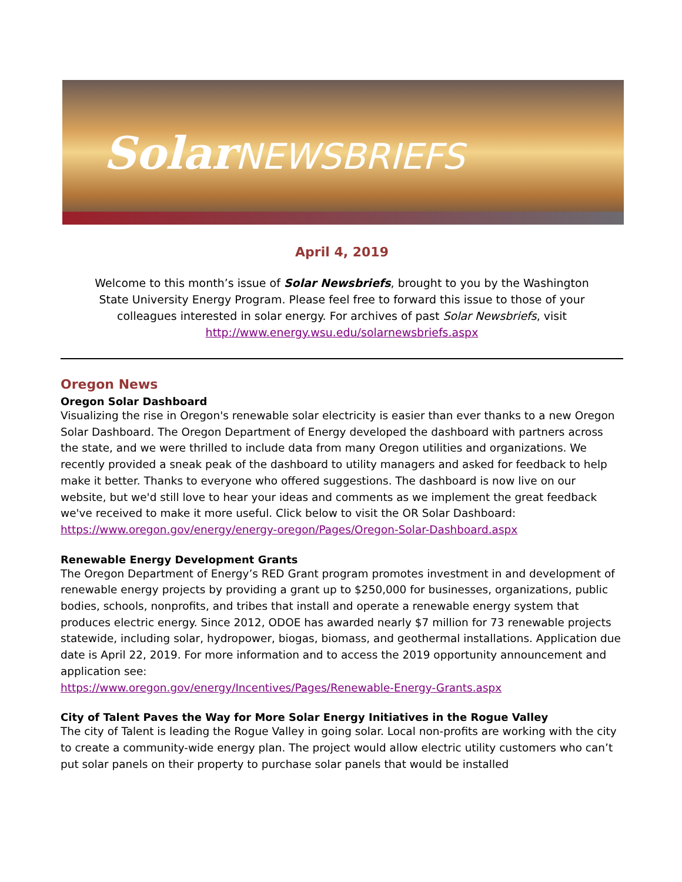SolarNEWSBRIEFS
April 4, 2019
Welcome to this month’s issue of Solar Newsbriefs, brought to you by the Washington State University Energy Program. Please feel free to forward this issue to those of your colleagues interested in solar energy. For archives of past Solar Newsbriefs, visit
http://www.energy.wsu.edu/solarnewsbriefs.aspx
Oregon News
Oregon Solar Dashboard
Visualizing the rise in Oregon's renewable solar electricity is easier than ever thanks to a new Oregon Solar Dashboard. The Oregon Department of Energy developed the dashboard with partners across the state, and we were thrilled to include data from many Oregon utilities and organizations. We recently provided a sneak peak of the dashboard to utility managers and asked for feedback to help make it better. Thanks to everyone who offered suggestions. The dashboard is now live on our website, but we'd still love to hear your ideas and comments as we implement the great feedback we've received to make it more useful. Click below to visit the OR Solar Dashboard: https://www.oregon.gov/energy/energy-oregon/Pages/Oregon-Solar-Dashboard.aspx
Renewable Energy Development Grants
The Oregon Department of Energy’s RED Grant program promotes investment in and development of renewable energy projects by providing a grant up to $250,000 for businesses, organizations, public bodies, schools, nonprofits, and tribes that install and operate a renewable energy system that produces electric energy. Since 2012, ODOE has awarded nearly $7 million for 73 renewable projects statewide, including solar, hydropower, biogas, biomass, and geothermal installations. Application due date is April 22, 2019. For more information and to access the 2019 opportunity announcement and application see:
https://www.oregon.gov/energy/Incentives/Pages/Renewable-Energy-Grants.aspx
City of Talent Paves the Way for More Solar Energy Initiatives in the Rogue Valley
The city of Talent is leading the Rogue Valley in going solar. Local non-profits are working with the city to create a community-wide energy plan. The project would allow electric utility customers who can’t put solar panels on their property to purchase solar panels that would be installed